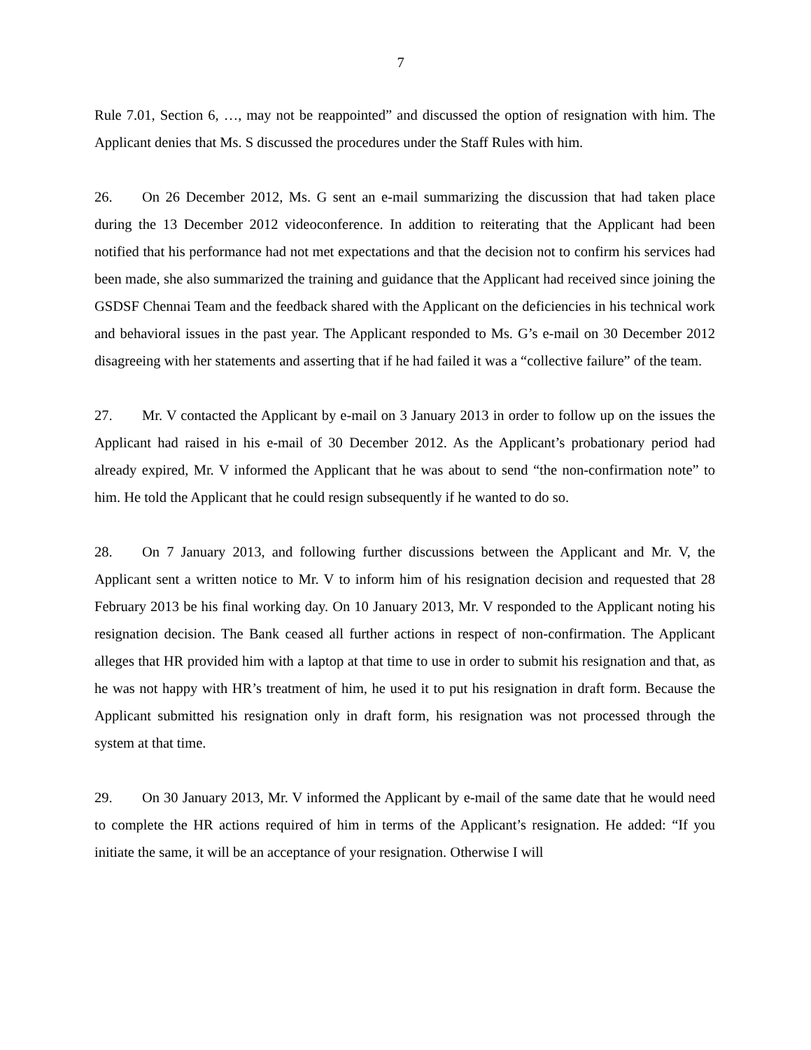7
Rule 7.01, Section 6, …, may not be reappointed” and discussed the option of resignation with him. The Applicant denies that Ms. S discussed the procedures under the Staff Rules with him.
26. On 26 December 2012, Ms. G sent an e-mail summarizing the discussion that had taken place during the 13 December 2012 videoconference. In addition to reiterating that the Applicant had been notified that his performance had not met expectations and that the decision not to confirm his services had been made, she also summarized the training and guidance that the Applicant had received since joining the GSDSF Chennai Team and the feedback shared with the Applicant on the deficiencies in his technical work and behavioral issues in the past year. The Applicant responded to Ms. G’s e-mail on 30 December 2012 disagreeing with her statements and asserting that if he had failed it was a “collective failure” of the team.
27. Mr. V contacted the Applicant by e-mail on 3 January 2013 in order to follow up on the issues the Applicant had raised in his e-mail of 30 December 2012. As the Applicant’s probationary period had already expired, Mr. V informed the Applicant that he was about to send “the non-confirmation note” to him. He told the Applicant that he could resign subsequently if he wanted to do so.
28. On 7 January 2013, and following further discussions between the Applicant and Mr. V, the Applicant sent a written notice to Mr. V to inform him of his resignation decision and requested that 28 February 2013 be his final working day. On 10 January 2013, Mr. V responded to the Applicant noting his resignation decision. The Bank ceased all further actions in respect of non-confirmation. The Applicant alleges that HR provided him with a laptop at that time to use in order to submit his resignation and that, as he was not happy with HR’s treatment of him, he used it to put his resignation in draft form. Because the Applicant submitted his resignation only in draft form, his resignation was not processed through the system at that time.
29. On 30 January 2013, Mr. V informed the Applicant by e-mail of the same date that he would need to complete the HR actions required of him in terms of the Applicant’s resignation. He added: “If you initiate the same, it will be an acceptance of your resignation. Otherwise I will